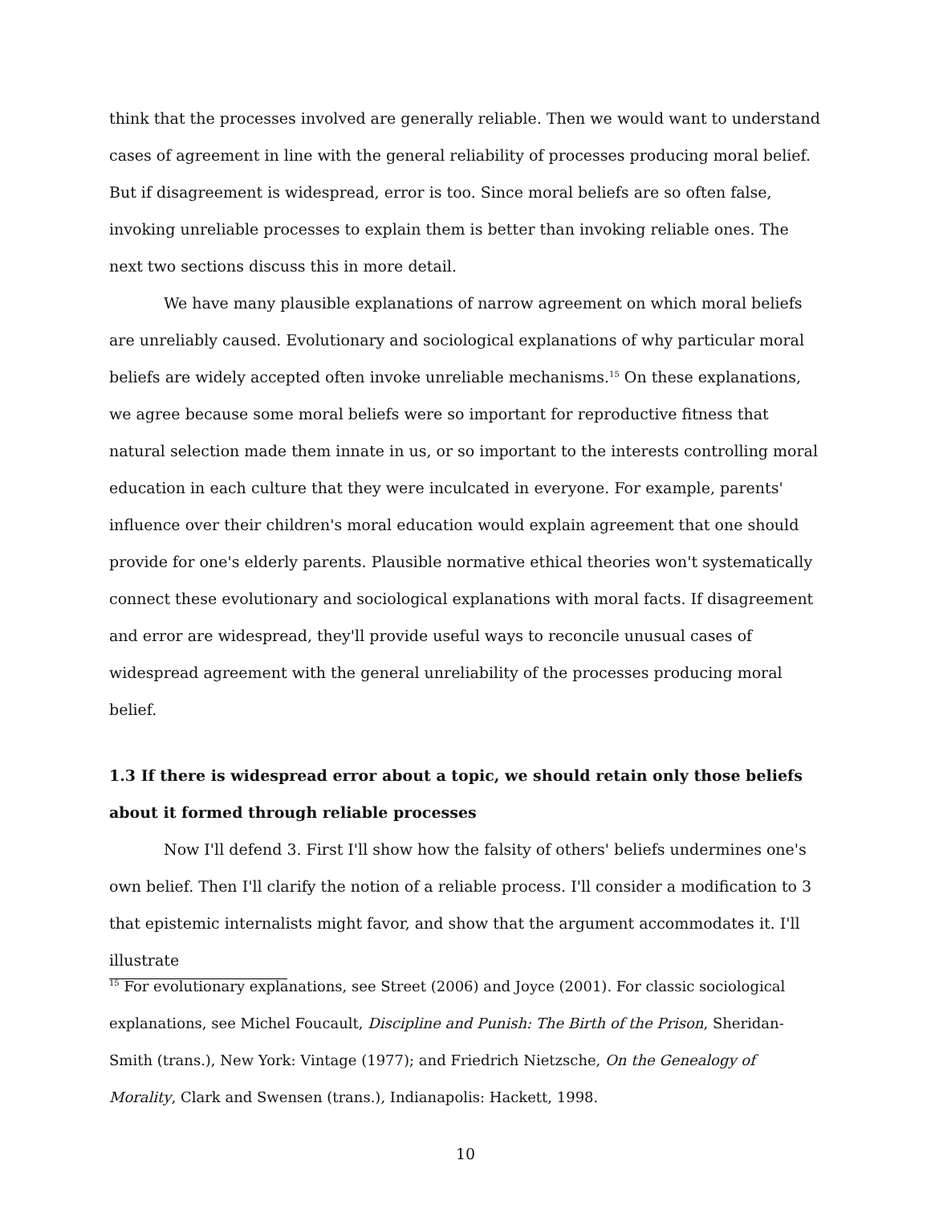think that the processes involved are generally reliable. Then we would want to understand cases of agreement in line with the general reliability of processes producing moral belief. But if disagreement is widespread, error is too. Since moral beliefs are so often false, invoking unreliable processes to explain them is better than invoking reliable ones. The next two sections discuss this in more detail.
We have many plausible explanations of narrow agreement on which moral beliefs are unreliably caused. Evolutionary and sociological explanations of why particular moral beliefs are widely accepted often invoke unreliable mechanisms.<sup>15</sup> On these explanations, we agree because some moral beliefs were so important for reproductive fitness that natural selection made them innate in us, or so important to the interests controlling moral education in each culture that they were inculcated in everyone. For example, parents' influence over their children's moral education would explain agreement that one should provide for one's elderly parents. Plausible normative ethical theories won't systematically connect these evolutionary and sociological explanations with moral facts. If disagreement and error are widespread, they'll provide useful ways to reconcile unusual cases of widespread agreement with the general unreliability of the processes producing moral belief.
1.3 If there is widespread error about a topic, we should retain only those beliefs about it formed through reliable processes
Now I'll defend 3. First I'll show how the falsity of others' beliefs undermines one's own belief. Then I'll clarify the notion of a reliable process. I'll consider a modification to 3 that epistemic internalists might favor, and show that the argument accommodates it. I'll illustrate
<sup>15</sup> For evolutionary explanations, see Street (2006) and Joyce (2001). For classic sociological explanations, see Michel Foucault, Discipline and Punish: The Birth of the Prison, Sheridan-Smith (trans.), New York: Vintage (1977); and Friedrich Nietzsche, On the Genealogy of Morality, Clark and Swensen (trans.), Indianapolis: Hackett, 1998.
10